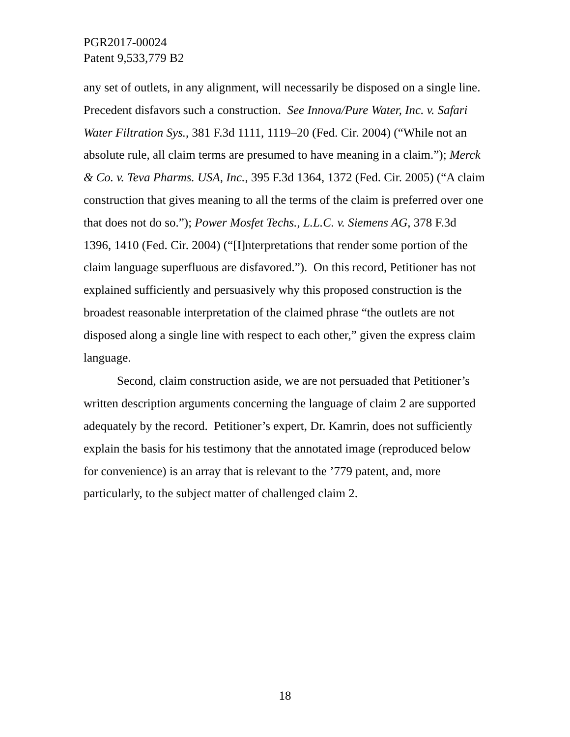PGR2017-00024
Patent 9,533,779 B2
any set of outlets, in any alignment, will necessarily be disposed on a single line. Precedent disfavors such a construction. See Innova/Pure Water, Inc. v. Safari Water Filtration Sys., 381 F.3d 1111, 1119–20 (Fed. Cir. 2004) (“While not an absolute rule, all claim terms are presumed to have meaning in a claim.”); Merck & Co. v. Teva Pharms. USA, Inc., 395 F.3d 1364, 1372 (Fed. Cir. 2005) (“A claim construction that gives meaning to all the terms of the claim is preferred over one that does not do so.”); Power Mosfet Techs., L.L.C. v. Siemens AG, 378 F.3d 1396, 1410 (Fed. Cir. 2004) (“[I]nterpretations that render some portion of the claim language superfluous are disfavored.”). On this record, Petitioner has not explained sufficiently and persuasively why this proposed construction is the broadest reasonable interpretation of the claimed phrase “the outlets are not disposed along a single line with respect to each other,” given the express claim language.
Second, claim construction aside, we are not persuaded that Petitioner’s written description arguments concerning the language of claim 2 are supported adequately by the record. Petitioner’s expert, Dr. Kamrin, does not sufficiently explain the basis for his testimony that the annotated image (reproduced below for convenience) is an array that is relevant to the ’779 patent, and, more particularly, to the subject matter of challenged claim 2.
18